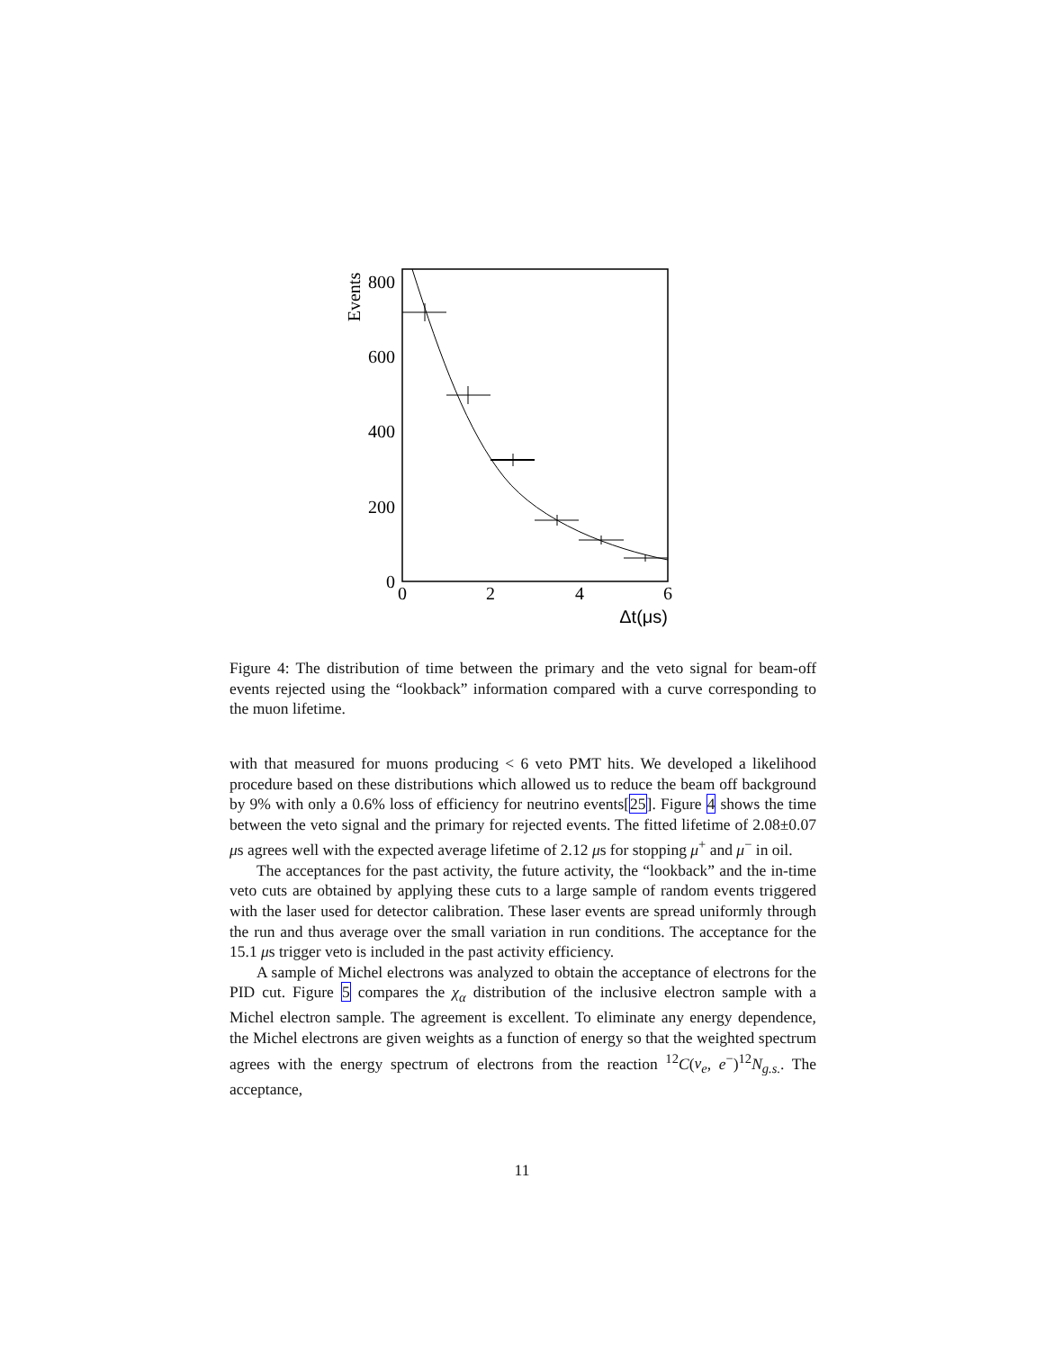800
600
400
200
0
0
2
4
6
Events
Δt(μs)
Figure 4: The distribution of time between the primary and the veto signal for beam-off events rejected using the “lookback” information compared with a curve corresponding to the muon lifetime.
with that measured for muons producing < 6 veto PMT hits. We developed a likelihood procedure based on these distributions which allowed us to reduce the beam off background by 9% with only a 0.6% loss of efficiency for neutrino events[25]. Figure 4 shows the time between the veto signal and the primary for rejected events. The fitted lifetime of 2.08±0.07 μs agrees well with the expected average lifetime of 2.12 μs for stopping μ<sup>+</sup> and μ<sup>−</sup> in oil.
The acceptances for the past activity, the future activity, the “lookback” and the in-time veto cuts are obtained by applying these cuts to a large sample of random events triggered with the laser used for detector calibration. These laser events are spread uniformly through the run and thus average over the small variation in run conditions. The acceptance for the 15.1 μs trigger veto is included in the past activity efficiency.
A sample of Michel electrons was analyzed to obtain the acceptance of electrons for the PID cut. Figure 5 compares the χ<sub>α</sub> distribution of the inclusive electron sample with a Michel electron sample. The agreement is excellent. To eliminate any energy dependence, the Michel electrons are given weights as a function of energy so that the weighted spectrum agrees with the energy spectrum of electrons from the reaction <sup>12</sup>C(ν<sub>e</sub>, e<sup>−</sup>)<sup>12</sup>N<sub>g.s.</sub>. The acceptance,
11